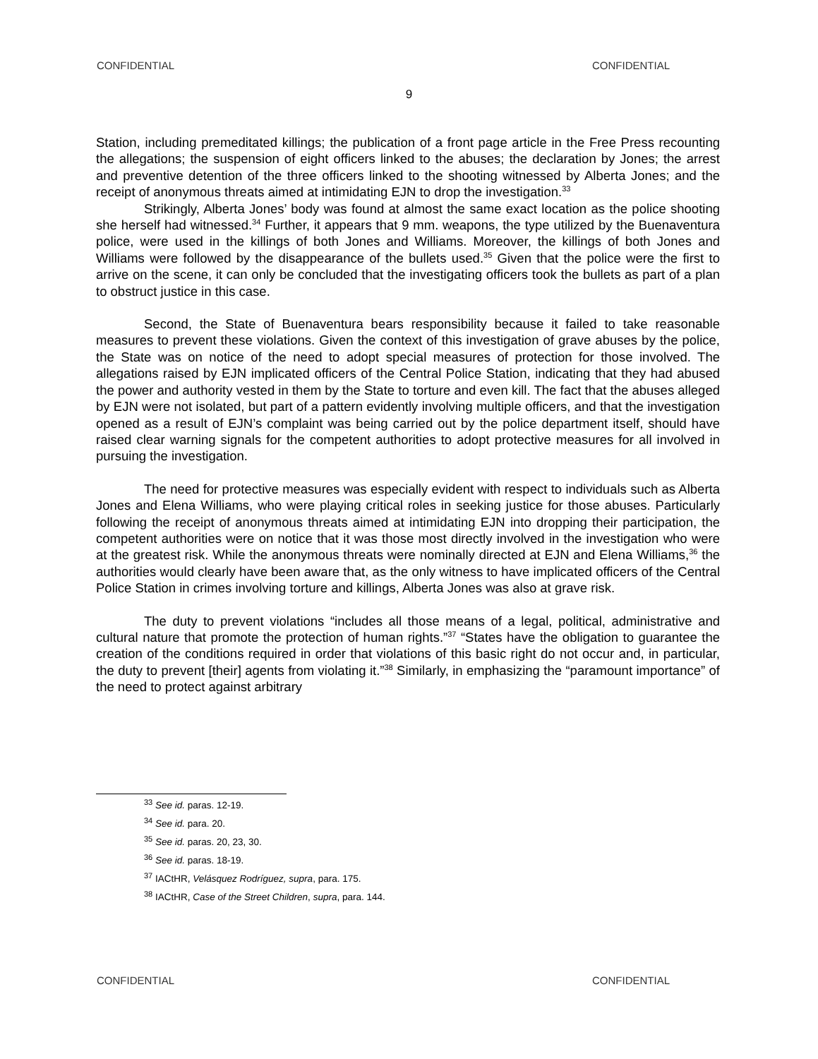CONFIDENTIAL CONFIDENTIAL
9
Station, including premeditated killings; the publication of a front page article in the Free Press recounting the allegations; the suspension of eight officers linked to the abuses; the declaration by Jones; the arrest and preventive detention of the three officers linked to the shooting witnessed by Alberta Jones; and the receipt of anonymous threats aimed at intimidating EJN to drop the investigation.<sup>33</sup>
Strikingly, Alberta Jones’ body was found at almost the same exact location as the police shooting she herself had witnessed.<sup>34</sup> Further, it appears that 9 mm. weapons, the type utilized by the Buenaventura police, were used in the killings of both Jones and Williams. Moreover, the killings of both Jones and Williams were followed by the disappearance of the bullets used.<sup>35</sup> Given that the police were the first to arrive on the scene, it can only be concluded that the investigating officers took the bullets as part of a plan to obstruct justice in this case.
Second, the State of Buenaventura bears responsibility because it failed to take reasonable measures to prevent these violations. Given the context of this investigation of grave abuses by the police, the State was on notice of the need to adopt special measures of protection for those involved. The allegations raised by EJN implicated officers of the Central Police Station, indicating that they had abused the power and authority vested in them by the State to torture and even kill. The fact that the abuses alleged by EJN were not isolated, but part of a pattern evidently involving multiple officers, and that the investigation opened as a result of EJN’s complaint was being carried out by the police department itself, should have raised clear warning signals for the competent authorities to adopt protective measures for all involved in pursuing the investigation.
The need for protective measures was especially evident with respect to individuals such as Alberta Jones and Elena Williams, who were playing critical roles in seeking justice for those abuses. Particularly following the receipt of anonymous threats aimed at intimidating EJN into dropping their participation, the competent authorities were on notice that it was those most directly involved in the investigation who were at the greatest risk. While the anonymous threats were nominally directed at EJN and Elena Williams,<sup>36</sup> the authorities would clearly have been aware that, as the only witness to have implicated officers of the Central Police Station in crimes involving torture and killings, Alberta Jones was also at grave risk.
The duty to prevent violations “includes all those means of a legal, political, administrative and cultural nature that promote the protection of human rights.”<sup>37</sup> “States have the obligation to guarantee the creation of the conditions required in order that violations of this basic right do not occur and, in particular, the duty to prevent [their] agents from violating it.”<sup>38</sup> Similarly, in emphasizing the “paramount importance” of the need to protect against arbitrary
<sup>33</sup> See id. paras. 12-19.
<sup>34</sup> See id. para. 20.
<sup>35</sup> See id. paras. 20, 23, 30.
<sup>36</sup> See id. paras. 18-19.
<sup>37</sup> IACtHR, Velásquez Rodríguez, supra, para. 175.
<sup>38</sup> IACtHR, Case of the Street Children, supra, para. 144.
CONFIDENTIAL CONFIDENTIAL